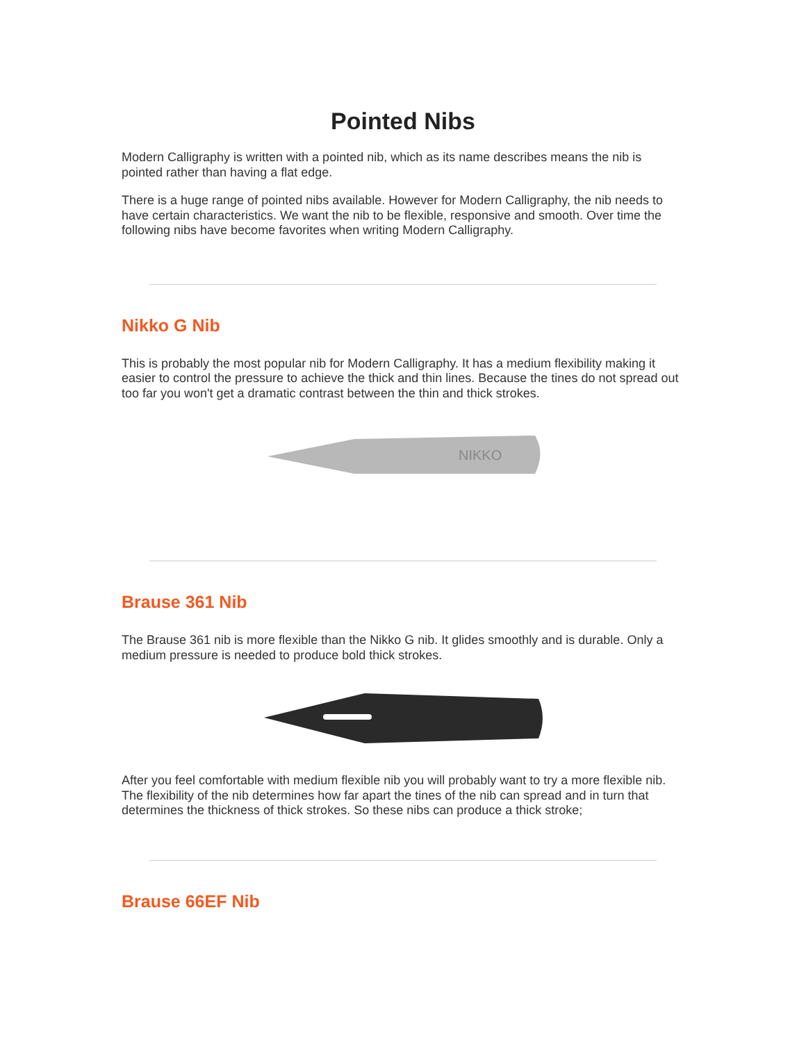Pointed Nibs
Modern Calligraphy is written with a pointed nib, which as its name describes means the nib is pointed rather than having a flat edge.
There is a huge range of pointed nibs available. However for Modern Calligraphy, the nib needs to have certain characteristics. We want the nib to be flexible, responsive and smooth. Over time the following nibs have become favorites when writing Modern Calligraphy.
Nikko G Nib
This is probably the most popular nib for Modern Calligraphy. It has a medium flexibility making it easier to control the pressure to achieve the thick and thin lines. Because the tines do not spread out too far you won't get a dramatic contrast between the thin and thick strokes.
NIKKO
Brause 361 Nib
The Brause 361 nib is more flexible than the Nikko G nib. It glides smoothly and is durable. Only a medium pressure is needed to produce bold thick strokes.
After you feel comfortable with medium flexible nib you will probably want to try a more flexible nib. The flexibility of the nib determines how far apart the tines of the nib can spread and in turn that determines the thickness of thick strokes. So these nibs can produce a thick stroke;
Brause 66EF Nib